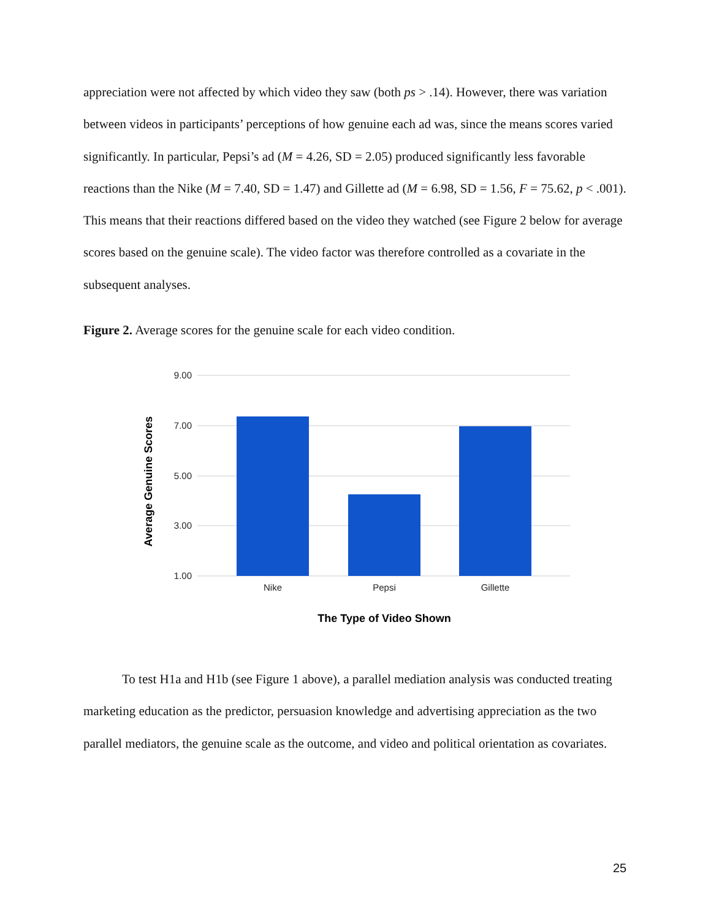appreciation were not affected by which video they saw (both ps > .14). However, there was variation between videos in participants’ perceptions of how genuine each ad was, since the means scores varied significantly. In particular, Pepsi’s ad (M = 4.26, SD = 2.05) produced significantly less favorable reactions than the Nike (M = 7.40, SD = 1.47) and Gillette ad (M = 6.98, SD = 1.56, F = 75.62, p < .001). This means that their reactions differed based on the video they watched (see Figure 2 below for average scores based on the genuine scale). The video factor was therefore controlled as a covariate in the subsequent analyses.
Figure 2. Average scores for the genuine scale for each video condition.
9.00
7.00
5.00
3.00
1.00
Nike
Pepsi
Gillette
The Type of Video Shown
Average Genuine Scores
To test H1a and H1b (see Figure 1 above), a parallel mediation analysis was conducted treating marketing education as the predictor, persuasion knowledge and advertising appreciation as the two parallel mediators, the genuine scale as the outcome, and video and political orientation as covariates.
25